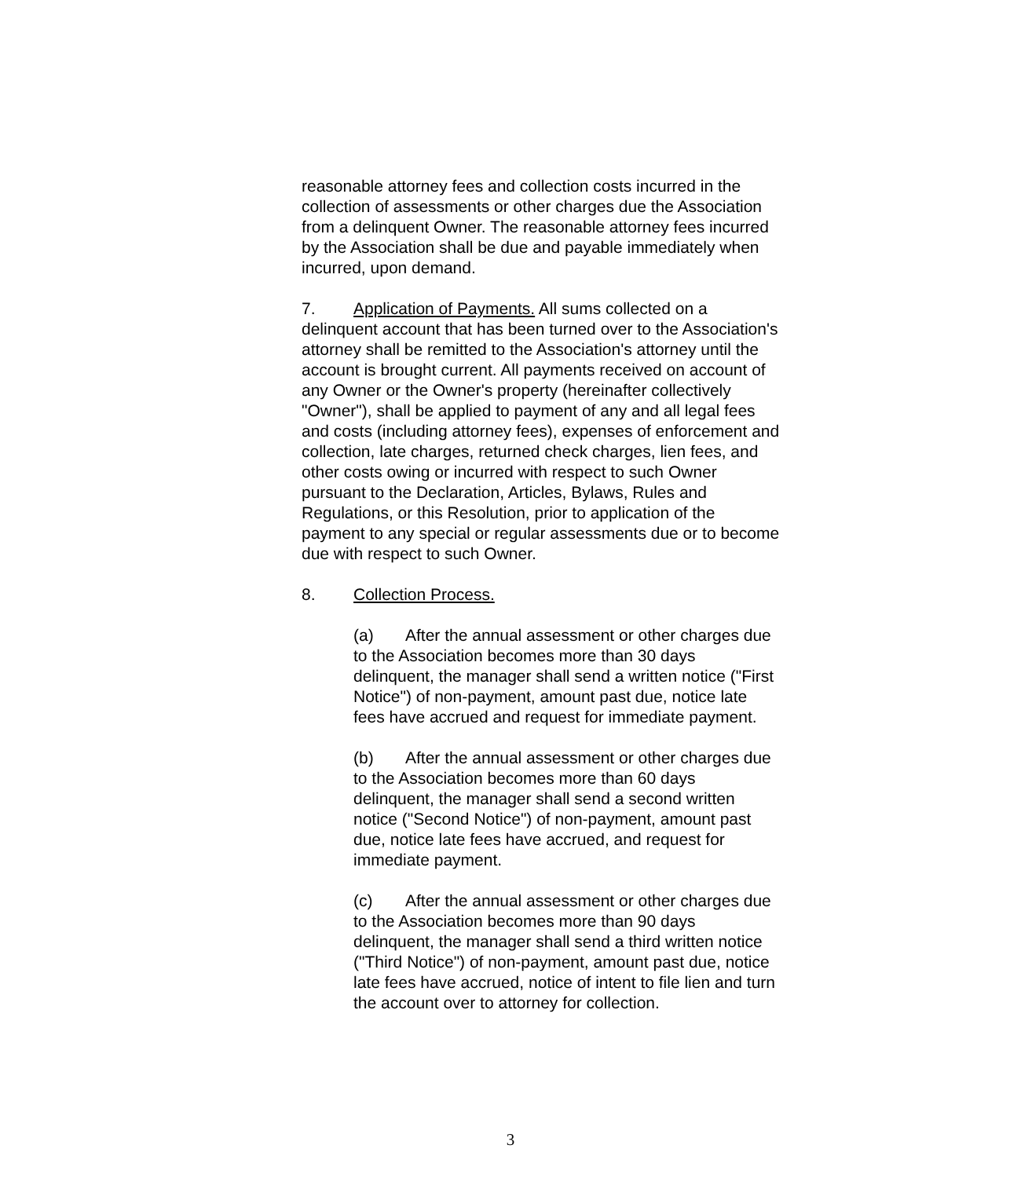reasonable attorney fees and collection costs incurred in the collection of assessments or other charges due the Association from a delinquent Owner. The reasonable attorney fees incurred by the Association shall be due and payable immediately when incurred, upon demand.
7. Application of Payments. All sums collected on a delinquent account that has been turned over to the Association's attorney shall be remitted to the Association's attorney until the account is brought current. All payments received on account of any Owner or the Owner's property (hereinafter collectively "Owner"), shall be applied to payment of any and all legal fees and costs (including attorney fees), expenses of enforcement and collection, late charges, returned check charges, lien fees, and other costs owing or incurred with respect to such Owner pursuant to the Declaration, Articles, Bylaws, Rules and Regulations, or this Resolution, prior to application of the payment to any special or regular assessments due or to become due with respect to such Owner.
8. Collection Process.
(a) After the annual assessment or other charges due to the Association becomes more than 30 days delinquent, the manager shall send a written notice ("First Notice") of non-payment, amount past due, notice late fees have accrued and request for immediate payment.
(b) After the annual assessment or other charges due to the Association becomes more than 60 days delinquent, the manager shall send a second written notice ("Second Notice") of non-payment, amount past due, notice late fees have accrued, and request for immediate payment.
(c) After the annual assessment or other charges due to the Association becomes more than 90 days delinquent, the manager shall send a third written notice ("Third Notice") of non-payment, amount past due, notice late fees have accrued, notice of intent to file lien and turn the account over to attorney for collection.
3